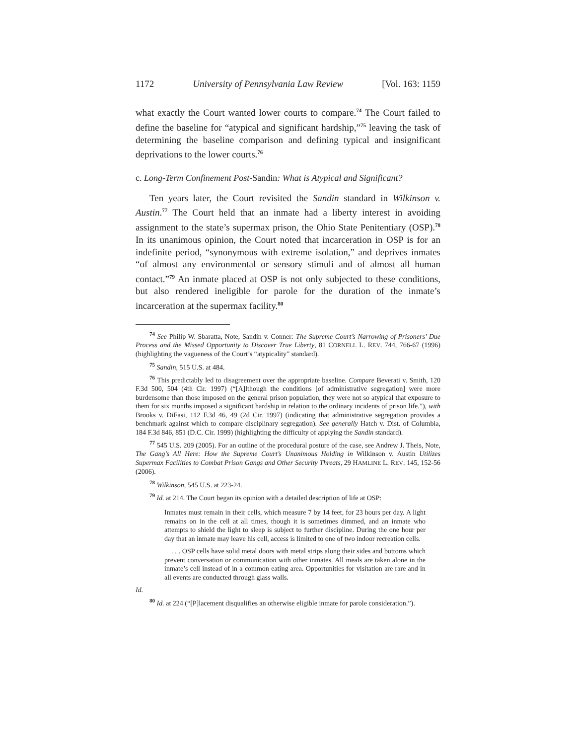1172 University of Pennsylvania Law Review [Vol. 163: 1159
what exactly the Court wanted lower courts to compare.<sup>74</sup> The Court failed to define the baseline for “atypical and significant hardship,”<sup>75</sup> leaving the task of determining the baseline comparison and defining typical and insignificant deprivations to the lower courts.<sup>76</sup>
c. Long-Term Confinement Post-Sandin: What is Atypical and Significant?
Ten years later, the Court revisited the Sandin standard in Wilkinson v. Austin.<sup>77</sup> The Court held that an inmate had a liberty interest in avoiding assignment to the state’s supermax prison, the Ohio State Penitentiary (OSP).<sup>78</sup> In its unanimous opinion, the Court noted that incarceration in OSP is for an indefinite period, “synonymous with extreme isolation,” and deprives inmates “of almost any environmental or sensory stimuli and of almost all human contact.”<sup>79</sup> An inmate placed at OSP is not only subjected to these conditions, but also rendered ineligible for parole for the duration of the inmate’s incarceration at the supermax facility.<sup>80</sup>
<sup>74</sup> See Philip W. Sbaratta, Note, Sandin v. Conner: The Supreme Court’s Narrowing of Prisoners’ Due Process and the Missed Opportunity to Discover True Liberty, 81 CORNELL L. REV. 744, 766-67 (1996) (highlighting the vagueness of the Court’s “atypicality” standard).
<sup>75</sup> Sandin, 515 U.S. at 484.
<sup>76</sup> This predictably led to disagreement over the appropriate baseline. Compare Beverati v. Smith, 120 F.3d 500, 504 (4th Cir. 1997) (“[A]lthough the conditions [of administrative segregation] were more burdensome than those imposed on the general prison population, they were not so atypical that exposure to them for six months imposed a significant hardship in relation to the ordinary incidents of prison life.”), with Brooks v. DiFasi, 112 F.3d 46, 49 (2d Cir. 1997) (indicating that administrative segregation provides a benchmark against which to compare disciplinary segregation). See generally Hatch v. Dist. of Columbia, 184 F.3d 846, 851 (D.C. Cir. 1999) (highlighting the difficulty of applying the Sandin standard).
<sup>77</sup> 545 U.S. 209 (2005). For an outline of the procedural posture of the case, see Andrew J. Theis, Note, The Gang’s All Here: How the Supreme Court’s Unanimous Holding in Wilkinson v. Austin Utilizes Supermax Facilities to Combat Prison Gangs and Other Security Threats, 29 HAMLINE L. REV. 145, 152-56 (2006).
<sup>78</sup> Wilkinson, 545 U.S. at 223-24.
<sup>79</sup> Id. at 214. The Court began its opinion with a detailed description of life at OSP:
Inmates must remain in their cells, which measure 7 by 14 feet, for 23 hours per day. A light remains on in the cell at all times, though it is sometimes dimmed, and an inmate who attempts to shield the light to sleep is subject to further discipline. During the one hour per day that an inmate may leave his cell, access is limited to one of two indoor recreation cells.
. . . OSP cells have solid metal doors with metal strips along their sides and bottoms which prevent conversation or communication with other inmates. All meals are taken alone in the inmate’s cell instead of in a common eating area. Opportunities for visitation are rare and in all events are conducted through glass walls.
Id.
<sup>80</sup> Id. at 224 (“[P]lacement disqualifies an otherwise eligible inmate for parole consideration.”).